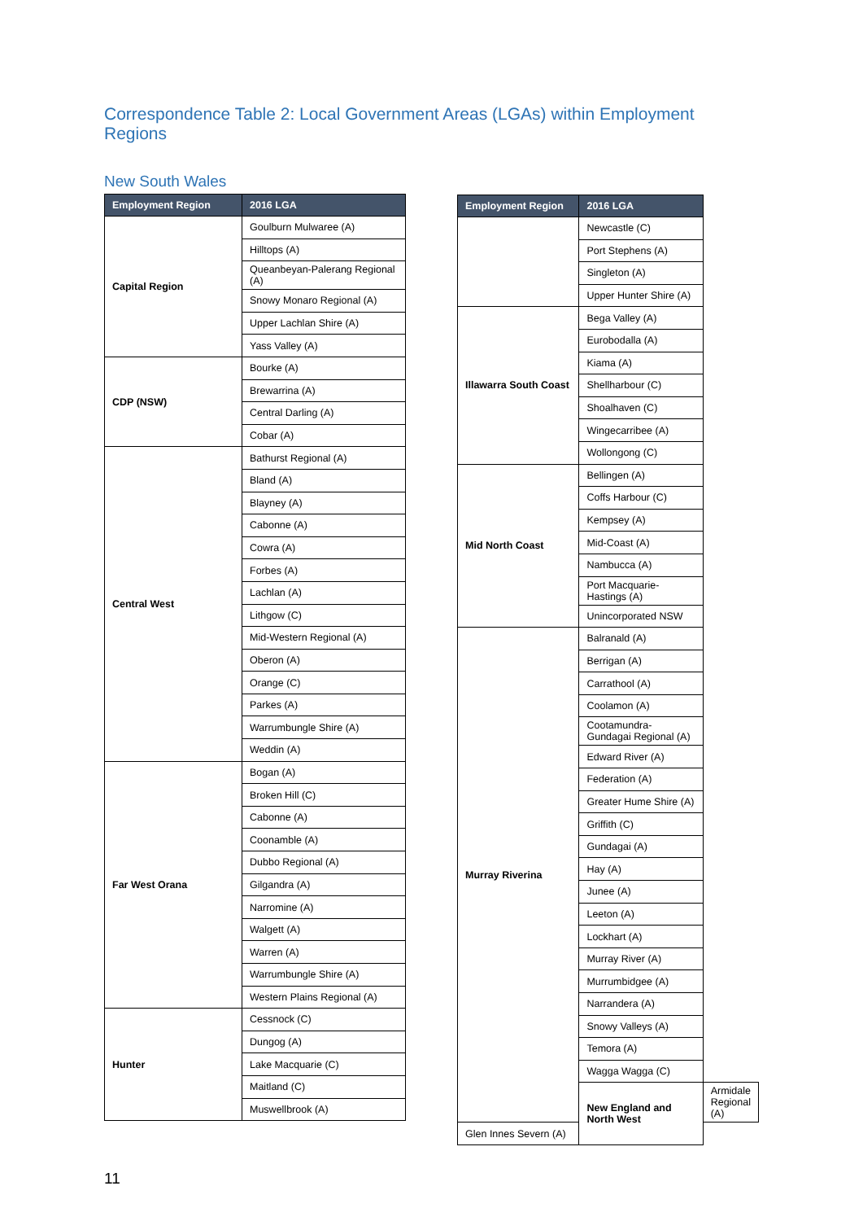Correspondence Table 2: Local Government Areas (LGAs) within Employment Regions
New South Wales
| Employment Region | 2016 LGA |
| --- | --- |
| Capital Region | Goulburn Mulwaree (A) |
| | Hilltops (A) |
| | Queanbeyan-Palerang Regional (A) |
| | Snowy Monaro Regional (A) |
| | Upper Lachlan Shire (A) |
| | Yass Valley (A) |
| CDP (NSW) | Bourke (A) |
| | Brewarrina (A) |
| | Central Darling (A) |
| | Cobar (A) |
| Central West | Bathurst Regional (A) |
| | Bland (A) |
| | Blayney (A) |
| | Cabonne (A) |
| | Cowra (A) |
| | Forbes (A) |
| | Lachlan (A) |
| | Lithgow (C) |
| | Mid-Western Regional (A) |
| | Oberon (A) |
| | Orange (C) |
| | Parkes (A) |
| | Warrumbungle Shire (A) |
| | Weddin (A) |
| Far West Orana | Bogan (A) |
| | Broken Hill (C) |
| | Cabonne (A) |
| | Coonamble (A) |
| | Dubbo Regional (A) |
| | Gilgandra (A) |
| | Narromine (A) |
| | Walgett (A) |
| | Warren (A) |
| | Warrumbungle Shire (A) |
| | Western Plains Regional (A) |
| Hunter | Cessnock (C) |
| | Dungog (A) |
| | Lake Macquarie (C) |
| | Maitland (C) |
| | Muswellbrook (A) |
| Employment Region | 2016 LGA | |
| --- | --- | --- |
| | Newcastle (C) | |
| | Port Stephens (A) | |
| | Singleton (A) | |
| | Upper Hunter Shire (A) | |
| Illawarra South Coast | Bega Valley (A) | |
| | Eurobodalla (A) | |
| | Kiama (A) | |
| | Shellharbour (C) | |
| | Shoalhaven (C) | |
| | Wingecarribee (A) | |
| | Wollongong (C) | |
| Mid North Coast | Bellingen (A) | |
| | Coffs Harbour (C) | |
| | Kempsey (A) | |
| | Mid-Coast (A) | |
| | Nambucca (A) | |
| | Port Macquarie-Hastings (A) | |
| | Unincorporated NSW | |
| Murray Riverina | Balranald (A) | |
| | Berrigan (A) | |
| | Carrathool (A) | |
| | Coolamon (A) | |
| | Cootamundra-Gundagai Regional (A) | |
| | Edward River (A) | |
| | Federation (A) | |
| | Greater Hume Shire (A) | |
| | Griffith (C) | |
| | Gundagai (A) | |
| | Hay (A) | |
| | Junee (A) | |
| | Leeton (A) | |
| | Lockhart (A) | |
| | Murray River (A) | |
| | Murrumbidgee (A) | |
| | Narrandera (A) | |
| | Snowy Valleys (A) | |
| | Temora (A) | |
| | Wagga Wagga (C) | |
| | New England and North West | Armidale Regional (A) |
| Glen Innes Severn (A) | | |
11